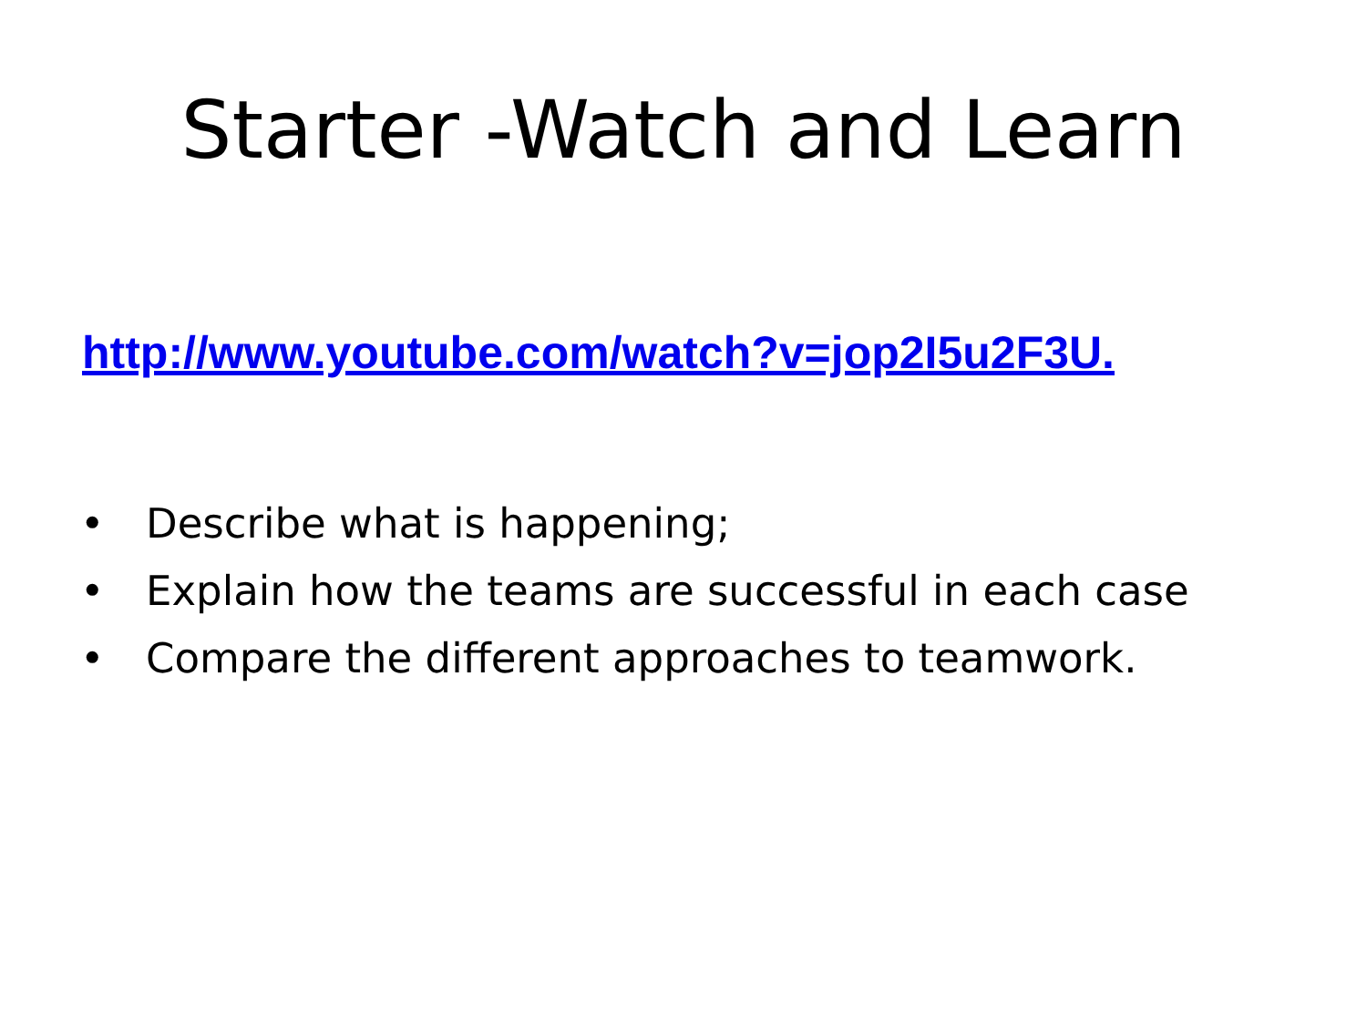Starter -Watch and Learn
http://www.youtube.com/watch?v=jop2I5u2F3U.
• Describe what is happening;
• Explain how the teams are successful in each case
• Compare the different approaches to teamwork.